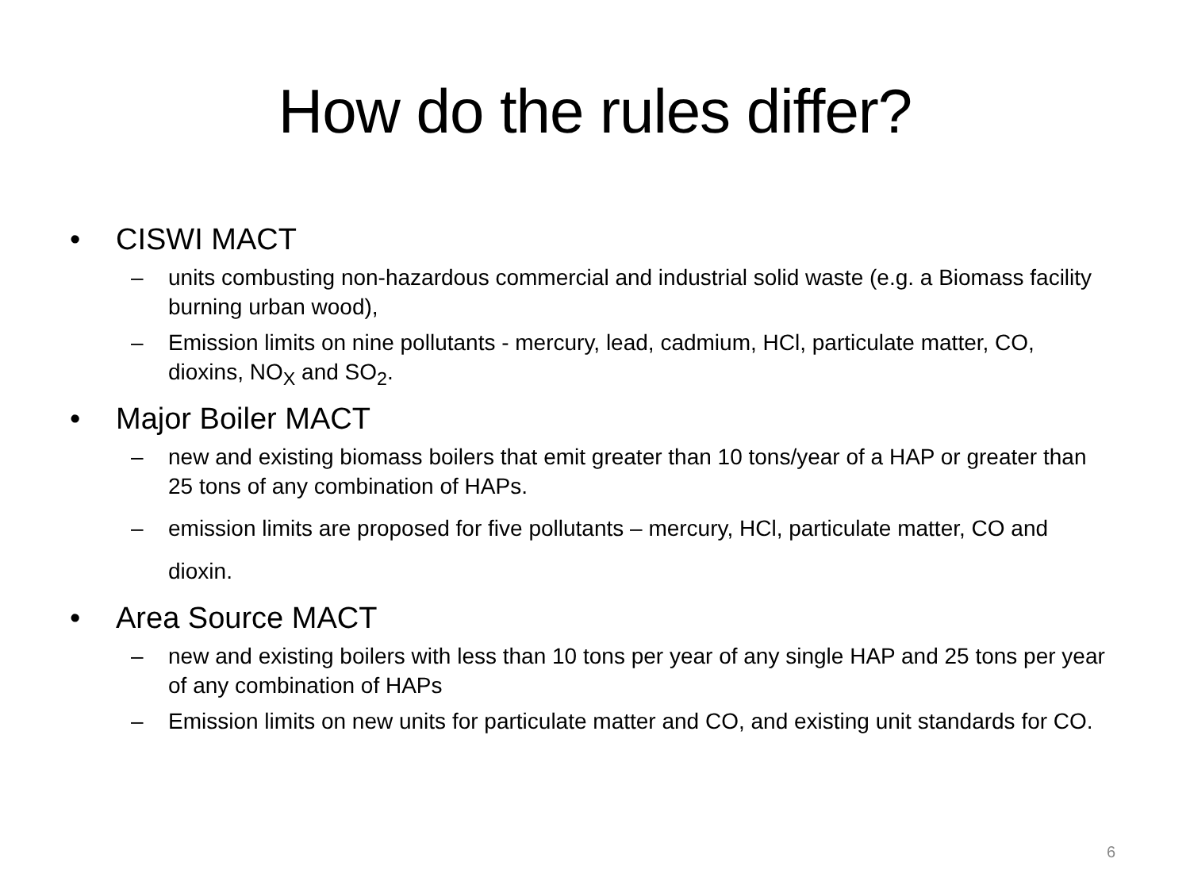How do the rules differ?
• CISWI MACT
– units combusting non-hazardous commercial and industrial solid waste (e.g. a Biomass facility burning urban wood),
– Emission limits on nine pollutants - mercury, lead, cadmium, HCl, particulate matter, CO, dioxins, NO<sub>X</sub> and SO<sub>2</sub>.
• Major Boiler MACT
– new and existing biomass boilers that emit greater than 10 tons/year of a HAP or greater than 25 tons of any combination of HAPs.
– emission limits are proposed for five pollutants – mercury, HCl, particulate matter, CO and dioxin.
• Area Source MACT
– new and existing boilers with less than 10 tons per year of any single HAP and 25 tons per year of any combination of HAPs
– Emission limits on new units for particulate matter and CO, and existing unit standards for CO.
6